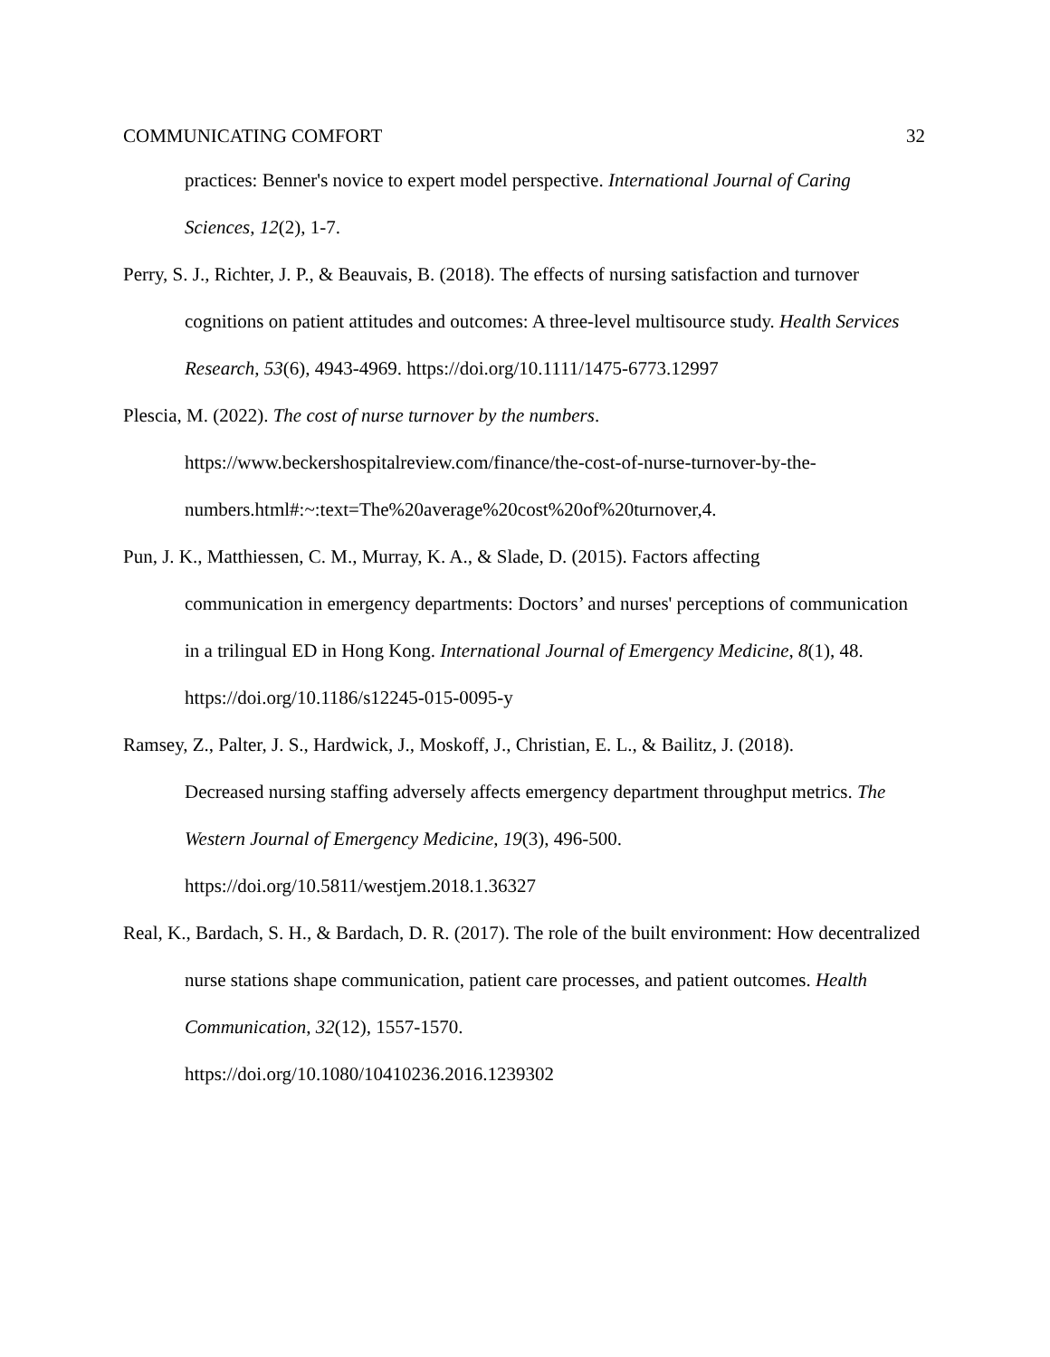COMMUNICATING COMFORT 32
practices: Benner's novice to expert model perspective. International Journal of Caring Sciences, 12(2), 1-7.
Perry, S. J., Richter, J. P., & Beauvais, B. (2018). The effects of nursing satisfaction and turnover cognitions on patient attitudes and outcomes: A three-level multisource study. Health Services Research, 53(6), 4943-4969. https://doi.org/10.1111/1475-6773.12997
Plescia, M. (2022). The cost of nurse turnover by the numbers.
https://www.beckershospitalreview.com/finance/the-cost-of-nurse-turnover-by-the-
numbers.html#:~:text=The%20average%20cost%20of%20turnover,4.
Pun, J. K., Matthiessen, C. M., Murray, K. A., & Slade, D. (2015). Factors affecting
communication in emergency departments: Doctors’ and nurses' perceptions of communication in a trilingual ED in Hong Kong. International Journal of Emergency Medicine, 8(1), 48. https://doi.org/10.1186/s12245-015-0095-y
Ramsey, Z., Palter, J. S., Hardwick, J., Moskoff, J., Christian, E. L., & Bailitz, J. (2018).
Decreased nursing staffing adversely affects emergency department throughput metrics. The Western Journal of Emergency Medicine, 19(3), 496-500.
https://doi.org/10.5811/westjem.2018.1.36327
Real, K., Bardach, S. H., & Bardach, D. R. (2017). The role of the built environment: How decentralized nurse stations shape communication, patient care processes, and patient outcomes. Health Communication, 32(12), 1557-1570.
https://doi.org/10.1080/10410236.2016.1239302